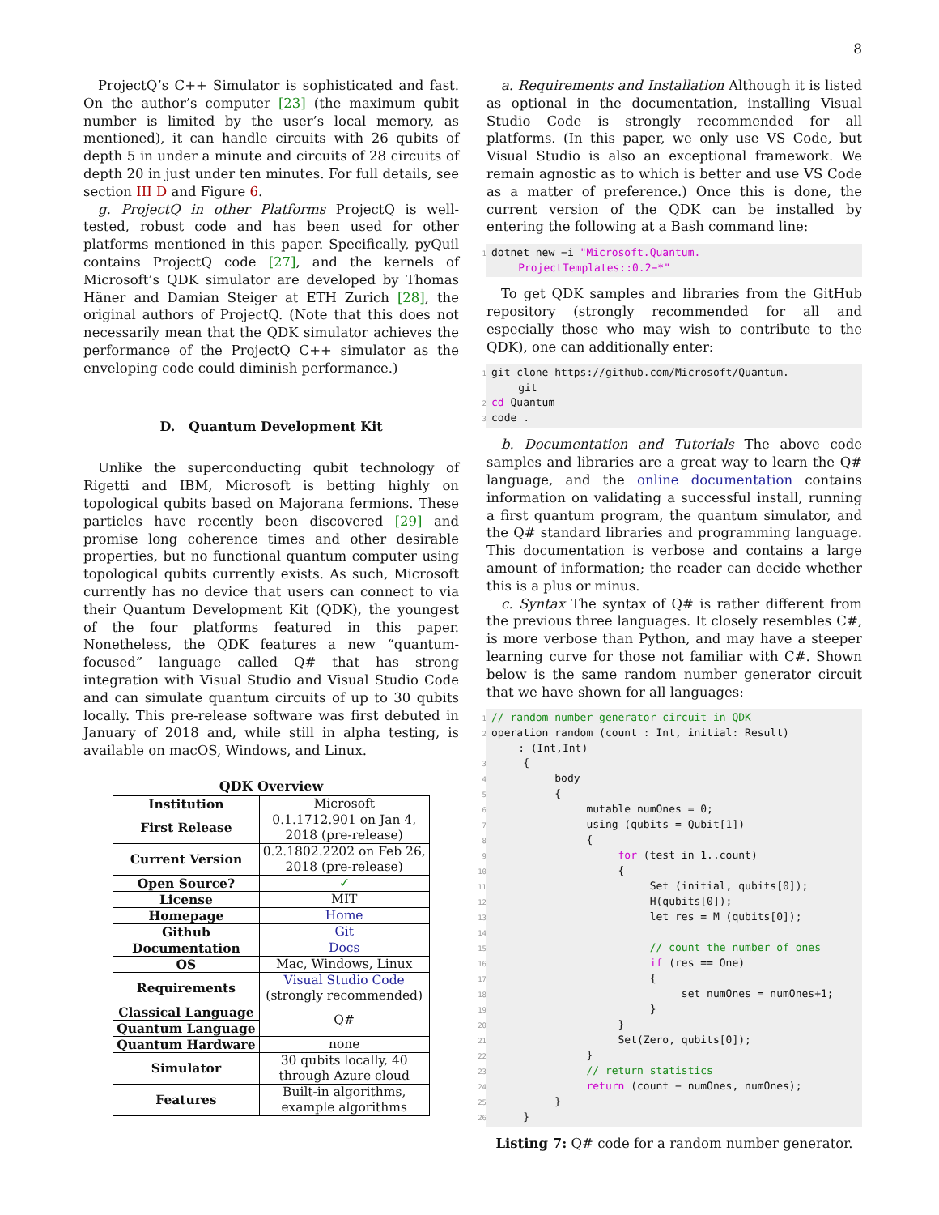8
ProjectQ’s C++ Simulator is sophisticated and fast. On the author’s computer [23] (the maximum qubit number is limited by the user’s local memory, as mentioned), it can handle circuits with 26 qubits of depth 5 in under a minute and circuits of 28 circuits of depth 20 in just under ten minutes. For full details, see section III D and Figure 6.
g. ProjectQ in other Platforms ProjectQ is well-tested, robust code and has been used for other platforms mentioned in this paper. Specifically, pyQuil contains ProjectQ code [27], and the kernels of Microsoft’s QDK simulator are developed by Thomas Häner and Damian Steiger at ETH Zurich [28], the original authors of ProjectQ. (Note that this does not necessarily mean that the QDK simulator achieves the performance of the ProjectQ C++ simulator as the enveloping code could diminish performance.)
D. Quantum Development Kit
Unlike the superconducting qubit technology of Rigetti and IBM, Microsoft is betting highly on topological qubits based on Majorana fermions. These particles have recently been discovered [29] and promise long coherence times and other desirable properties, but no functional quantum computer using topological qubits currently exists. As such, Microsoft currently has no device that users can connect to via their Quantum Development Kit (QDK), the youngest of the four platforms featured in this paper. Nonetheless, the QDK features a new “quantum-focused” language called Q# that has strong integration with Visual Studio and Visual Studio Code and can simulate quantum circuits of up to 30 qubits locally. This pre-release software was first debuted in January of 2018 and, while still in alpha testing, is available on macOS, Windows, and Linux.
QDK Overview
| Institution | Microsoft |
| First Release | 0.1.1712.901 on Jan 4, 2018 (pre-release) |
| Current Version | 0.2.1802.2202 on Feb 26, 2018 (pre-release) |
| Open Source? | ✓ |
| License | MIT |
| Homepage | Home |
| Github | Git |
| Documentation | Docs |
| OS | Mac, Windows, Linux |
| Requirements | Visual Studio Code (strongly recommended) |
| Classical Language | Q# |
| Quantum Language | |
| Quantum Hardware | none |
| Simulator | 30 qubits locally, 40 through Azure cloud |
| Features | Built-in algorithms, example algorithms |
a. Requirements and Installation Although it is listed as optional in the documentation, installing Visual Studio Code is strongly recommended for all platforms. (In this paper, we only use VS Code, but Visual Studio is also an exceptional framework. We remain agnostic as to which is better and use VS Code as a matter of preference.) Once this is done, the current version of the QDK can be installed by entering the following at a Bash command line:
1 dotnet new −i "Microsoft.Quantum.
ProjectTemplates::0.2−*"
To get QDK samples and libraries from the GitHub repository (strongly recommended for all and especially those who may wish to contribute to the QDK), one can additionally enter:
1 git clone https://github.com/Microsoft/Quantum.
git
2 cd Quantum
3 code .
b. Documentation and Tutorials The above code samples and libraries are a great way to learn the Q# language, and the online documentation contains information on validating a successful install, running a first quantum program, the quantum simulator, and the Q# standard libraries and programming language. This documentation is verbose and contains a large amount of information; the reader can decide whether this is a plus or minus.
c. Syntax The syntax of Q# is rather different from the previous three languages. It closely resembles C#, is more verbose than Python, and may have a steeper learning curve for those not familiar with C#. Shown below is the same random number generator circuit that we have shown for all languages:
1 // random number generator circuit in QDK
2 operation random (count : Int, initial: Result)
: (Int,Int)
3 {
4 body
5 {
6 mutable numOnes = 0;
7 using (qubits = Qubit[1])
8 {
9 for (test in 1..count)
10 {
11 Set (initial, qubits[0]);
12 H(qubits[0]);
13 let res = M (qubits[0]);
14
15 // count the number of ones
16 if (res == One)
17 {
18 set numOnes = numOnes+1;
19 }
20 }
21 Set(Zero, qubits[0]);
22 }
23 // return statistics
24 return (count − numOnes, numOnes);
25 }
26 }
Listing 7: Q# code for a random number generator.